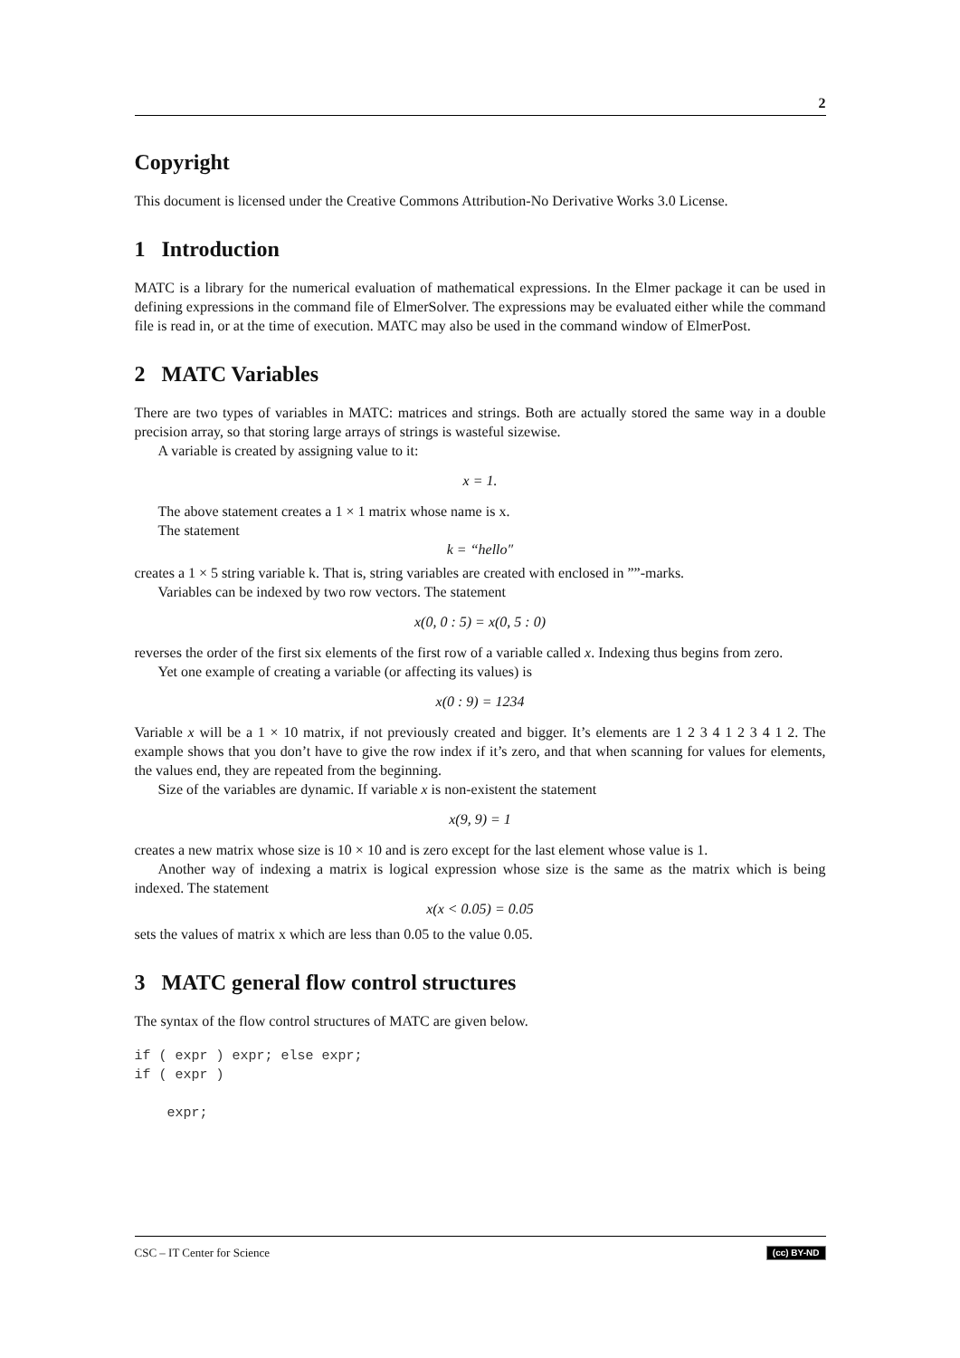2
Copyright
This document is licensed under the Creative Commons Attribution-No Derivative Works 3.0 License.
1 Introduction
MATC is a library for the numerical evaluation of mathematical expressions. In the Elmer package it can be used in defining expressions in the command file of ElmerSolver. The expressions may be evaluated either while the command file is read in, or at the time of execution. MATC may also be used in the command window of ElmerPost.
2 MATC Variables
There are two types of variables in MATC: matrices and strings. Both are actually stored the same way in a double precision array, so that storing large arrays of strings is wasteful sizewise.
A variable is created by assigning value to it:
x = 1.
The above statement creates a 1 × 1 matrix whose name is x.
The statement
k = “hello″
creates a 1 × 5 string variable k. That is, string variables are created with enclosed in ””-marks.
Variables can be indexed by two row vectors. The statement
x(0, 0 : 5) = x(0, 5 : 0)
reverses the order of the first six elements of the first row of a variable called x. Indexing thus begins from zero.
Yet one example of creating a variable (or affecting its values) is
x(0 : 9) = 1234
Variable x will be a 1 × 10 matrix, if not previously created and bigger. It’s elements are 1 2 3 4 1 2 3 4 1 2. The example shows that you don’t have to give the row index if it’s zero, and that when scanning for values for elements, the values end, they are repeated from the beginning.
Size of the variables are dynamic. If variable x is non-existent the statement
x(9, 9) = 1
creates a new matrix whose size is 10 × 10 and is zero except for the last element whose value is 1.
Another way of indexing a matrix is logical expression whose size is the same as the matrix which is being indexed. The statement
x(x < 0.05) = 0.05
sets the values of matrix x which are less than 0.05 to the value 0.05.
3 MATC general flow control structures
The syntax of the flow control structures of MATC are given below.
if ( expr ) expr; else expr;
if ( expr )

    expr;
CSC – IT Center for Science (cc) BY-ND